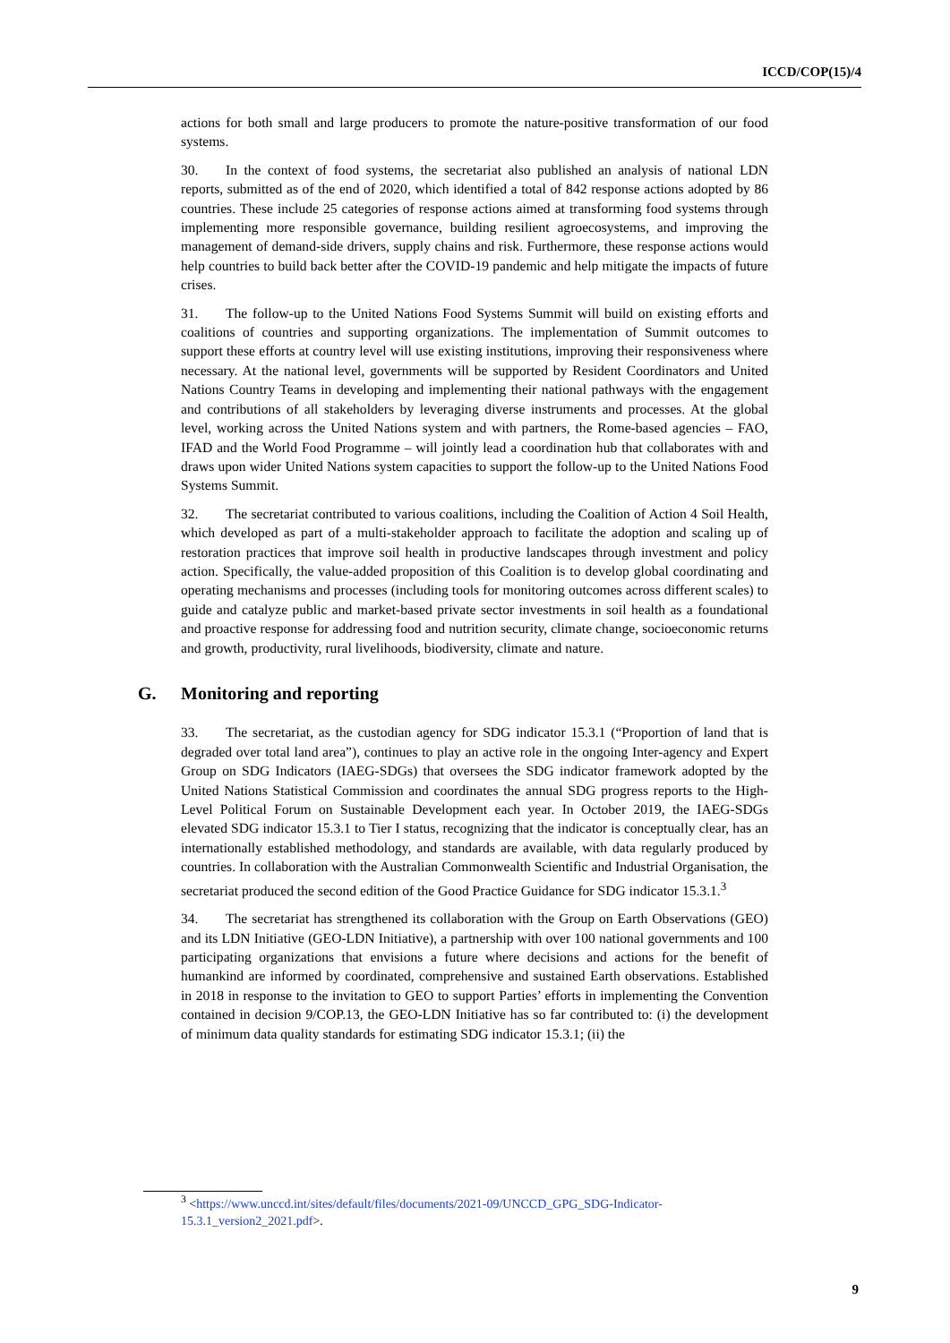ICCD/COP(15)/4
actions for both small and large producers to promote the nature-positive transformation of our food systems.
30. In the context of food systems, the secretariat also published an analysis of national LDN reports, submitted as of the end of 2020, which identified a total of 842 response actions adopted by 86 countries. These include 25 categories of response actions aimed at transforming food systems through implementing more responsible governance, building resilient agroecosystems, and improving the management of demand-side drivers, supply chains and risk. Furthermore, these response actions would help countries to build back better after the COVID-19 pandemic and help mitigate the impacts of future crises.
31. The follow-up to the United Nations Food Systems Summit will build on existing efforts and coalitions of countries and supporting organizations. The implementation of Summit outcomes to support these efforts at country level will use existing institutions, improving their responsiveness where necessary. At the national level, governments will be supported by Resident Coordinators and United Nations Country Teams in developing and implementing their national pathways with the engagement and contributions of all stakeholders by leveraging diverse instruments and processes. At the global level, working across the United Nations system and with partners, the Rome-based agencies – FAO, IFAD and the World Food Programme – will jointly lead a coordination hub that collaborates with and draws upon wider United Nations system capacities to support the follow-up to the United Nations Food Systems Summit.
32. The secretariat contributed to various coalitions, including the Coalition of Action 4 Soil Health, which developed as part of a multi-stakeholder approach to facilitate the adoption and scaling up of restoration practices that improve soil health in productive landscapes through investment and policy action. Specifically, the value-added proposition of this Coalition is to develop global coordinating and operating mechanisms and processes (including tools for monitoring outcomes across different scales) to guide and catalyze public and market-based private sector investments in soil health as a foundational and proactive response for addressing food and nutrition security, climate change, socioeconomic returns and growth, productivity, rural livelihoods, biodiversity, climate and nature.
G. Monitoring and reporting
33. The secretariat, as the custodian agency for SDG indicator 15.3.1 (“Proportion of land that is degraded over total land area”), continues to play an active role in the ongoing Inter-agency and Expert Group on SDG Indicators (IAEG-SDGs) that oversees the SDG indicator framework adopted by the United Nations Statistical Commission and coordinates the annual SDG progress reports to the High-Level Political Forum on Sustainable Development each year. In October 2019, the IAEG-SDGs elevated SDG indicator 15.3.1 to Tier I status, recognizing that the indicator is conceptually clear, has an internationally established methodology, and standards are available, with data regularly produced by countries. In collaboration with the Australian Commonwealth Scientific and Industrial Organisation, the secretariat produced the second edition of the Good Practice Guidance for SDG indicator 15.3.1.<sup>3</sup>
34. The secretariat has strengthened its collaboration with the Group on Earth Observations (GEO) and its LDN Initiative (GEO-LDN Initiative), a partnership with over 100 national governments and 100 participating organizations that envisions a future where decisions and actions for the benefit of humankind are informed by coordinated, comprehensive and sustained Earth observations. Established in 2018 in response to the invitation to GEO to support Parties’ efforts in implementing the Convention contained in decision 9/COP.13, the GEO-LDN Initiative has so far contributed to: (i) the development of minimum data quality standards for estimating SDG indicator 15.3.1; (ii) the
<sup>3</sup> <https://www.unccd.int/sites/default/files/documents/2021-09/UNCCD_GPG_SDG-Indicator-15.3.1_version2_2021.pdf>.
9